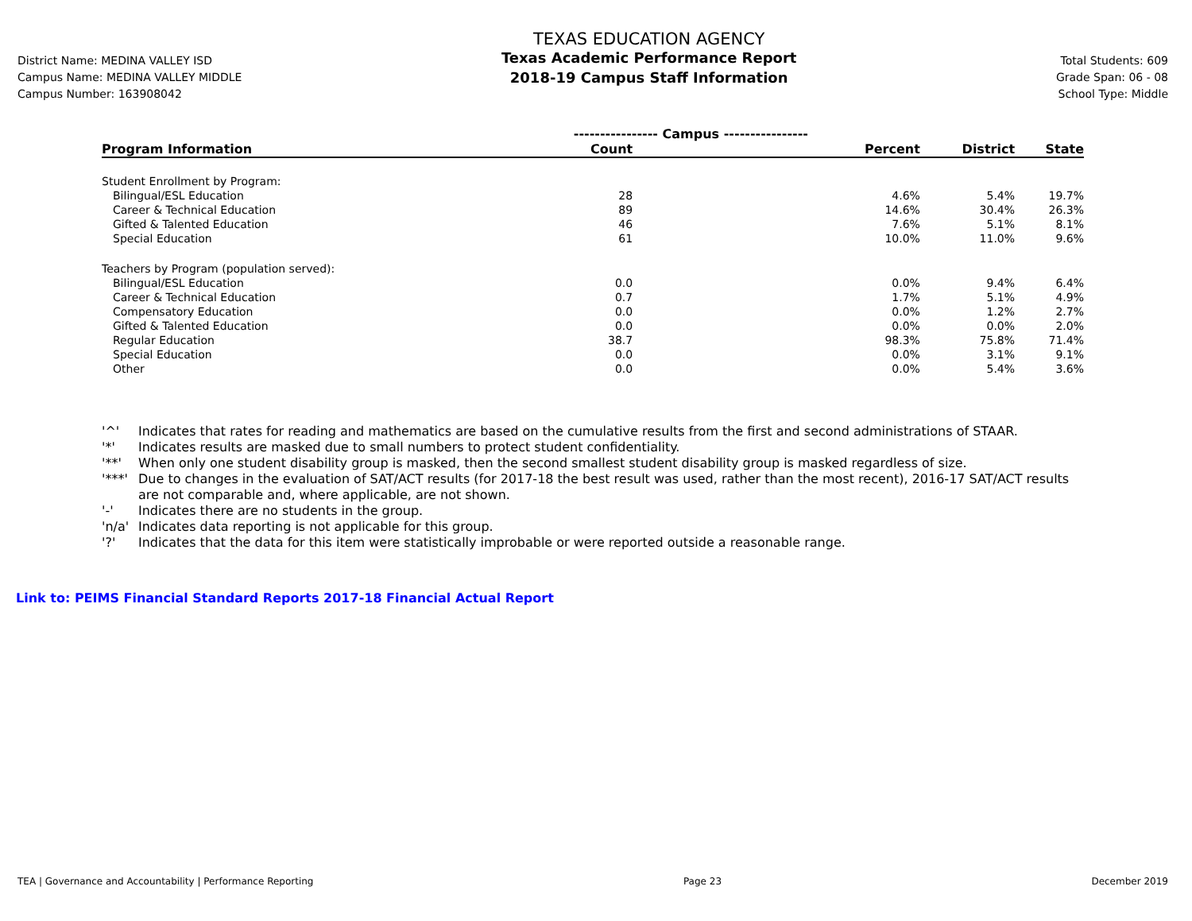District Name: MEDINA VALLEY ISD
Campus Name: MEDINA VALLEY MIDDLE
Campus Number: 163908042
TEXAS EDUCATION AGENCY
Texas Academic Performance Report
2018-19 Campus Staff Information
Total Students: 609
Grade Span: 06 - 08
School Type: Middle
| | ---------------- Campus ---------------- | | | |
| --- | --- | --- | --- | --- |
| Program Information | Count | Percent | District | State |
| Student Enrollment by Program: | | | | |
| Bilingual/ESL Education | 28 | 4.6% | 5.4% | 19.7% |
| Career & Technical Education | 89 | 14.6% | 30.4% | 26.3% |
| Gifted & Talented Education | 46 | 7.6% | 5.1% | 8.1% |
| Special Education | 61 | 10.0% | 11.0% | 9.6% |
| Teachers by Program (population served): | | | | |
| Bilingual/ESL Education | 0.0 | 0.0% | 9.4% | 6.4% |
| Career & Technical Education | 0.7 | 1.7% | 5.1% | 4.9% |
| Compensatory Education | 0.0 | 0.0% | 1.2% | 2.7% |
| Gifted & Talented Education | 0.0 | 0.0% | 0.0% | 2.0% |
| Regular Education | 38.7 | 98.3% | 75.8% | 71.4% |
| Special Education | 0.0 | 0.0% | 3.1% | 9.1% |
| Other | 0.0 | 0.0% | 5.4% | 3.6% |
'^' Indicates that rates for reading and mathematics are based on the cumulative results from the first and second administrations of STAAR.
'*' Indicates results are masked due to small numbers to protect student confidentiality.
'**' When only one student disability group is masked, then the second smallest student disability group is masked regardless of size.
'***' Due to changes in the evaluation of SAT/ACT results (for 2017-18 the best result was used, rather than the most recent), 2016-17 SAT/ACT results are not comparable and, where applicable, are not shown.
'-' Indicates there are no students in the group.
'n/a' Indicates data reporting is not applicable for this group.
'?' Indicates that the data for this item were statistically improbable or were reported outside a reasonable range.
Link to: PEIMS Financial Standard Reports 2017-18 Financial Actual Report
TEA | Governance and Accountability | Performance Reporting Page 23 December 2019